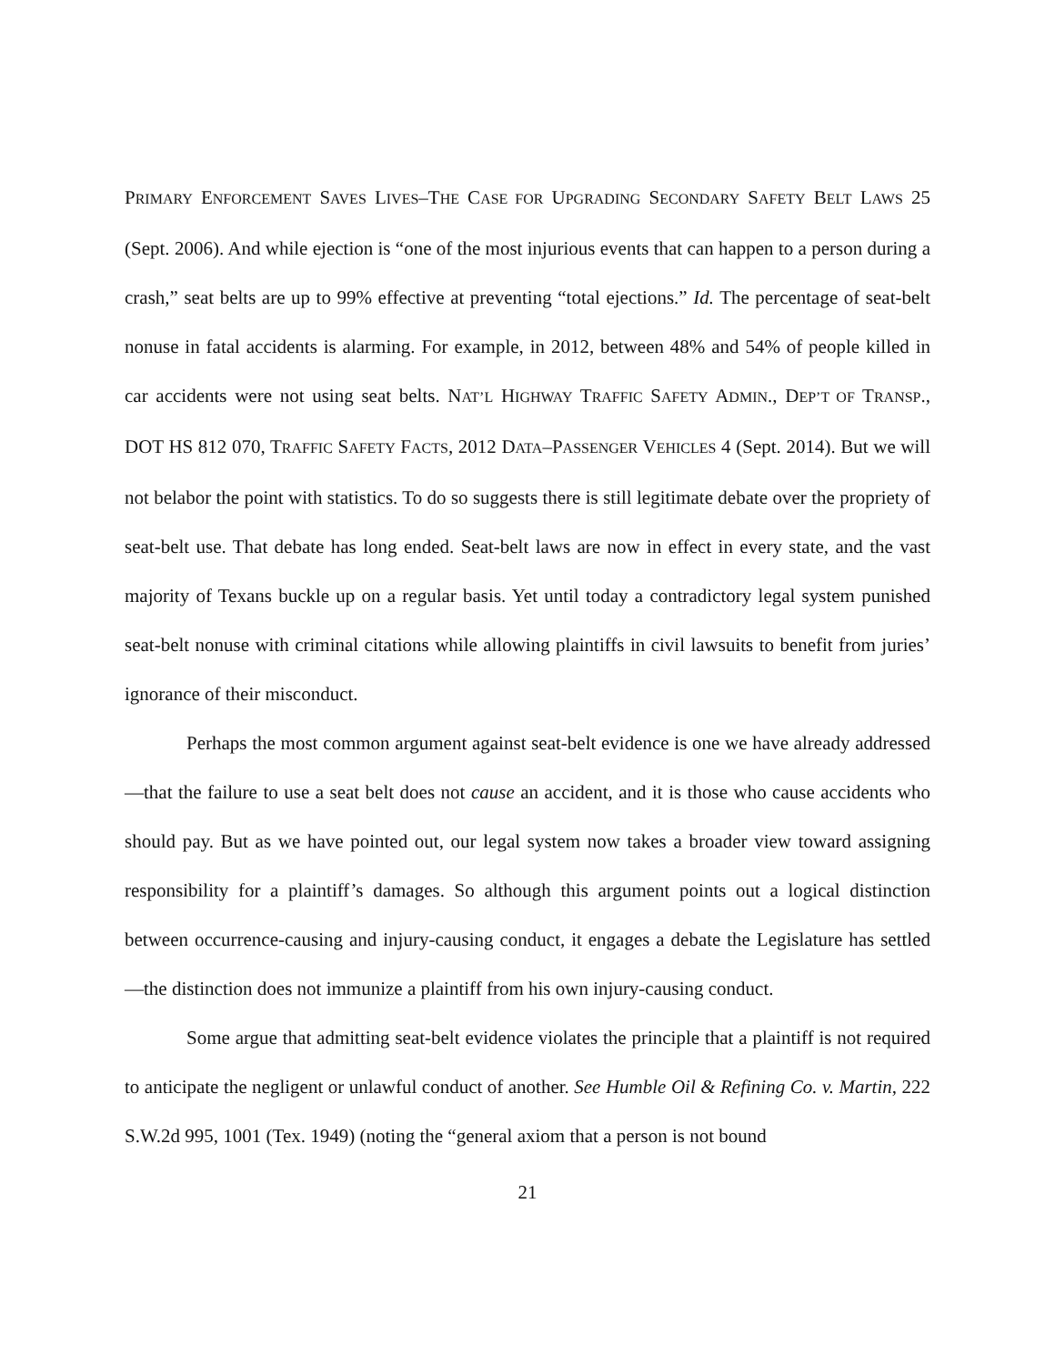PRIMARY ENFORCEMENT SAVES LIVES–THE CASE FOR UPGRADING SECONDARY SAFETY BELT LAWS 25 (Sept. 2006). And while ejection is “one of the most injurious events that can happen to a person during a crash,” seat belts are up to 99% effective at preventing “total ejections.” Id. The percentage of seat-belt nonuse in fatal accidents is alarming. For example, in 2012, between 48% and 54% of people killed in car accidents were not using seat belts. NAT’L HIGHWAY TRAFFIC SAFETY ADMIN., DEP’T OF TRANSP., DOT HS 812 070, TRAFFIC SAFETY FACTS, 2012 DATA–PASSENGER VEHICLES 4 (Sept. 2014). But we will not belabor the point with statistics. To do so suggests there is still legitimate debate over the propriety of seat-belt use. That debate has long ended. Seat-belt laws are now in effect in every state, and the vast majority of Texans buckle up on a regular basis. Yet until today a contradictory legal system punished seat-belt nonuse with criminal citations while allowing plaintiffs in civil lawsuits to benefit from juries’ ignorance of their misconduct.
Perhaps the most common argument against seat-belt evidence is one we have already addressed—that the failure to use a seat belt does not cause an accident, and it is those who cause accidents who should pay. But as we have pointed out, our legal system now takes a broader view toward assigning responsibility for a plaintiff’s damages. So although this argument points out a logical distinction between occurrence-causing and injury-causing conduct, it engages a debate the Legislature has settled—the distinction does not immunize a plaintiff from his own injury-causing conduct.
Some argue that admitting seat-belt evidence violates the principle that a plaintiff is not required to anticipate the negligent or unlawful conduct of another. See Humble Oil & Refining Co. v. Martin, 222 S.W.2d 995, 1001 (Tex. 1949) (noting the “general axiom that a person is not bound
21